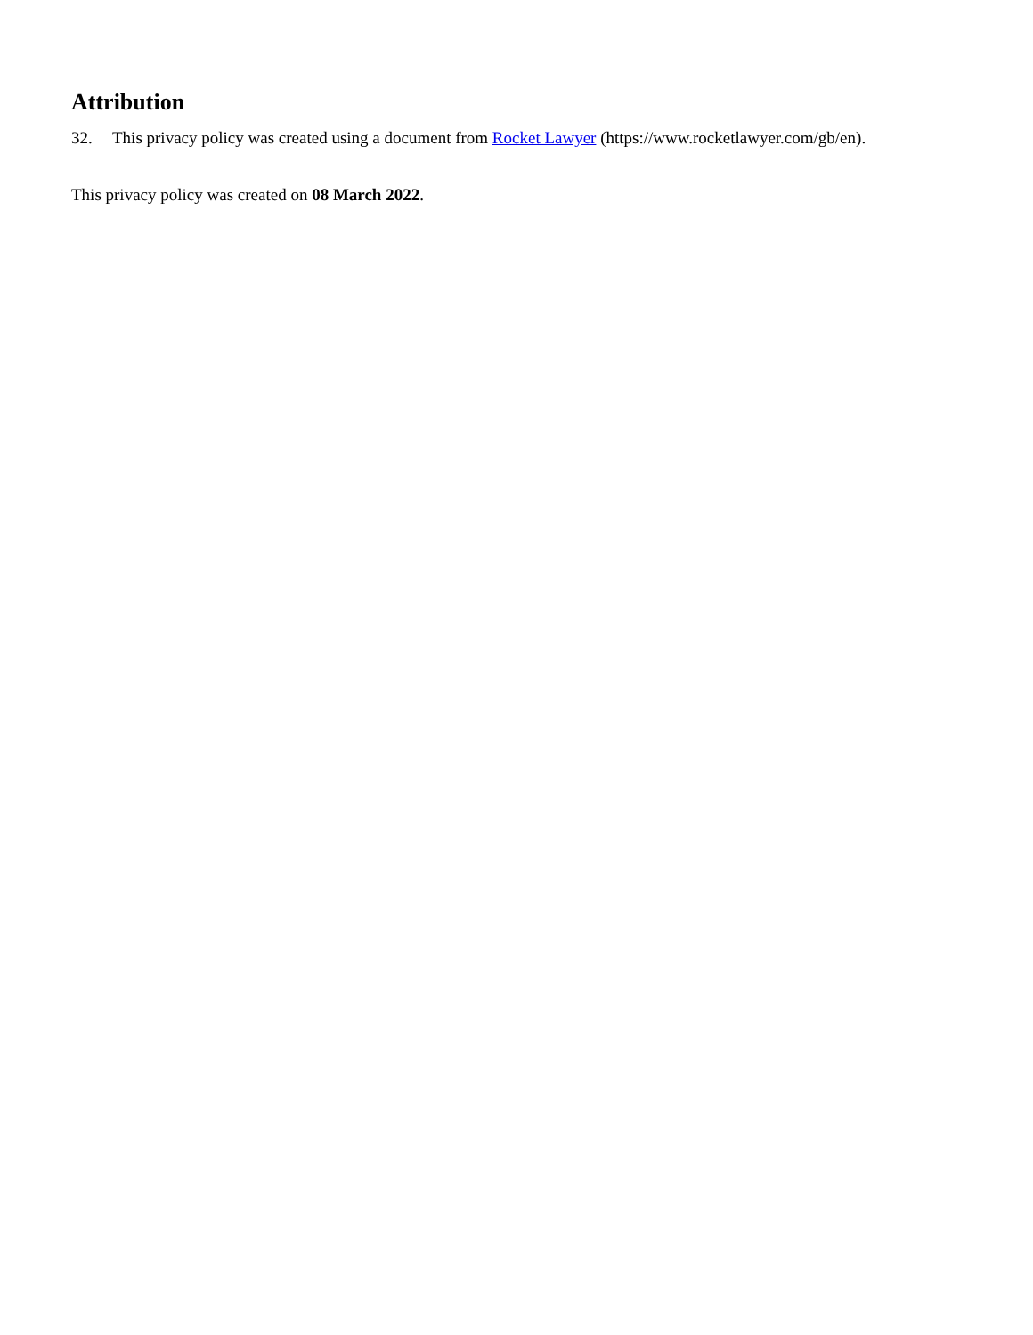Attribution
32. This privacy policy was created using a document from Rocket Lawyer (https://www.rocketlawyer.com/gb/en).
This privacy policy was created on 08 March 2022.